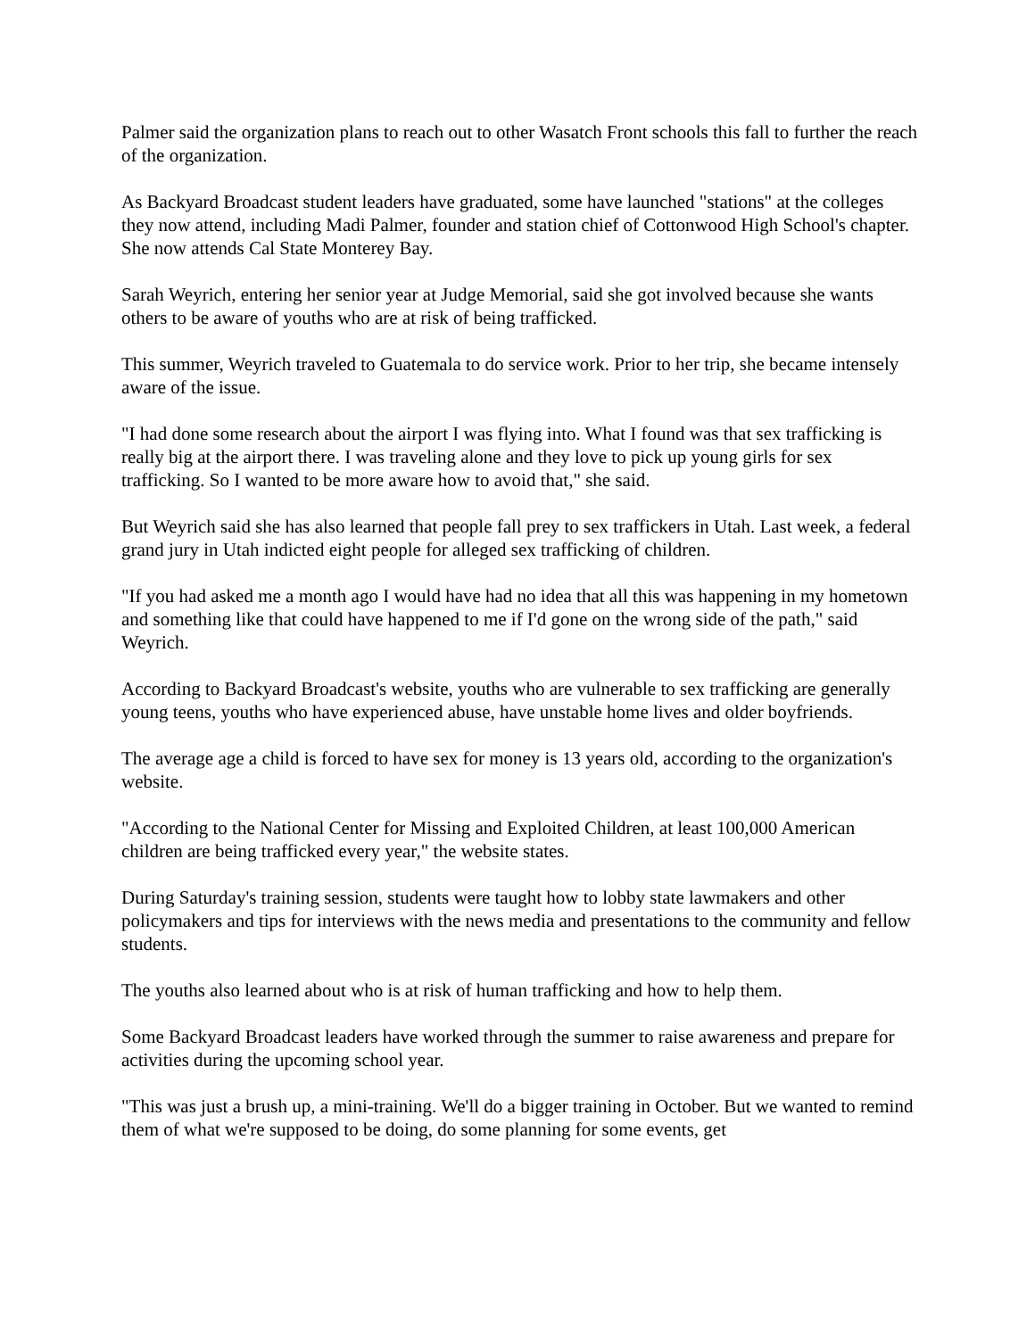Palmer said the organization plans to reach out to other Wasatch Front schools this fall to further the reach of the organization.
As Backyard Broadcast student leaders have graduated, some have launched "stations" at the colleges they now attend, including Madi Palmer, founder and station chief of Cottonwood High School's chapter. She now attends Cal State Monterey Bay.
Sarah Weyrich, entering her senior year at Judge Memorial, said she got involved because she wants others to be aware of youths who are at risk of being trafficked.
This summer, Weyrich traveled to Guatemala to do service work. Prior to her trip, she became intensely aware of the issue.
"I had done some research about the airport I was flying into. What I found was that sex trafficking is really big at the airport there. I was traveling alone and they love to pick up young girls for sex trafficking. So I wanted to be more aware how to avoid that," she said.
But Weyrich said she has also learned that people fall prey to sex traffickers in Utah. Last week, a federal grand jury in Utah indicted eight people for alleged sex trafficking of children.
"If you had asked me a month ago I would have had no idea that all this was happening in my hometown and something like that could have happened to me if I'd gone on the wrong side of the path," said Weyrich.
According to Backyard Broadcast's website, youths who are vulnerable to sex trafficking are generally young teens, youths who have experienced abuse, have unstable home lives and older boyfriends.
The average age a child is forced to have sex for money is 13 years old, according to the organization's website.
"According to the National Center for Missing and Exploited Children, at least 100,000 American children are being trafficked every year," the website states.
During Saturday's training session, students were taught how to lobby state lawmakers and other policymakers and tips for interviews with the news media and presentations to the community and fellow students.
The youths also learned about who is at risk of human trafficking and how to help them.
Some Backyard Broadcast leaders have worked through the summer to raise awareness and prepare for activities during the upcoming school year.
"This was just a brush up, a mini-training. We'll do a bigger training in October. But we wanted to remind them of what we're supposed to be doing, do some planning for some events, get